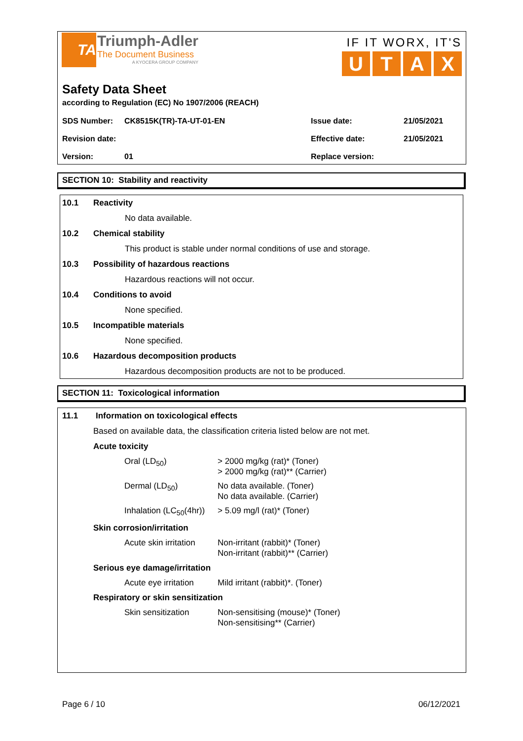TA
Triumph-Adler
The Document Business
A KYOCERA GROUP COMPANY
IF IT WORX, IT'S
UTAX
Safety Data Sheet
according to Regulation (EC) No 1907/2006 (REACH)
| SDS Number: | CK8515K(TR)-TA-UT-01-EN | Issue date: | 21/05/2021 |
| Revision date: | | Effective date: | 21/05/2021 |
| Version: | 01 | Replace version: | |
SECTION 10: Stability and reactivity
10.1 Reactivity
No data available.
10.2 Chemical stability
This product is stable under normal conditions of use and storage.
10.3 Possibility of hazardous reactions
Hazardous reactions will not occur.
10.4 Conditions to avoid
None specified.
10.5 Incompatible materials
None specified.
10.6 Hazardous decomposition products
Hazardous decomposition products are not to be produced.
SECTION 11: Toxicological information
11.1 Information on toxicological effects
Based on available data, the classification criteria listed below are not met.
Acute toxicity
| Oral (LD<sub>50</sub>) | > 2000 mg/kg (rat)* (Toner) > 2000 mg/kg (rat)** (Carrier) |
| Dermal (LD<sub>50</sub>) | No data available. (Toner) No data available. (Carrier) |
| Inhalation (LC<sub>50</sub>(4hr)) | > 5.09 mg/l (rat)* (Toner) |
Skin corrosion/irritation
| Acute skin irritation | Non-irritant (rabbit)* (Toner) Non-irritant (rabbit)** (Carrier) |
Serious eye damage/irritation
| Acute eye irritation | Mild irritant (rabbit)*. (Toner) |
Respiratory or skin sensitization
| Skin sensitization | Non-sensitising (mouse)* (Toner) Non-sensitising** (Carrier) |
Page 6 / 10 06/12/2021